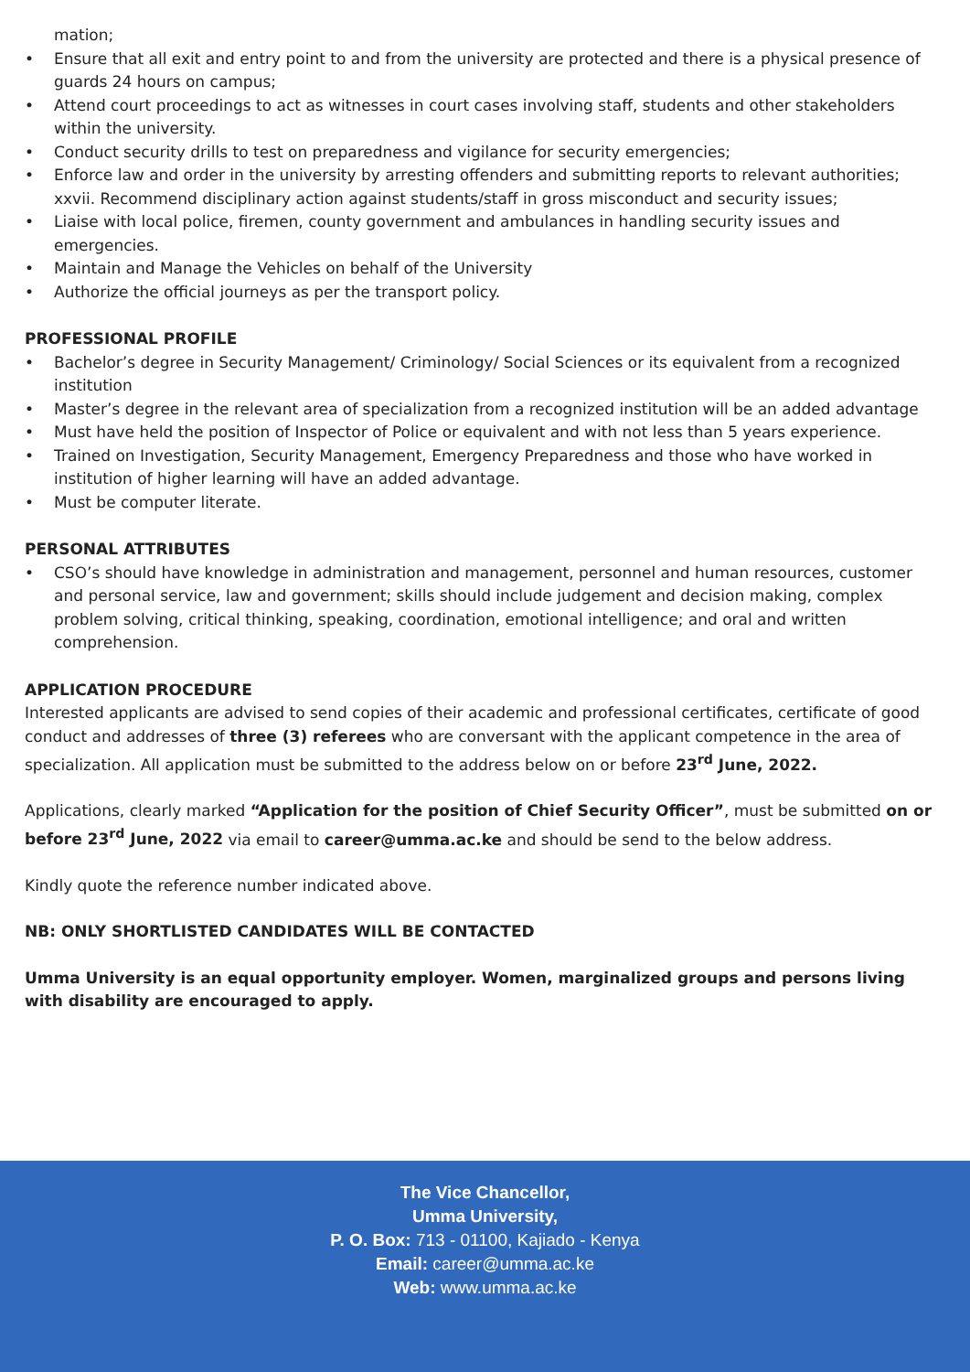mation;
• Ensure that all exit and entry point to and from the university are protected and there is a physical presence of guards 24 hours on campus;
• Attend court proceedings to act as witnesses in court cases involving staff, students and other stakeholders within the university.
• Conduct security drills to test on preparedness and vigilance for security emergencies;
• Enforce law and order in the university by arresting offenders and submitting reports to relevant authorities; xxvii. Recommend disciplinary action against students/staff in gross misconduct and security issues;
• Liaise with local police, firemen, county government and ambulances in handling security issues and emergencies.
• Maintain and Manage the Vehicles on behalf of the University
• Authorize the official journeys as per the transport policy.
PROFESSIONAL PROFILE
• Bachelor’s degree in Security Management/ Criminology/ Social Sciences or its equivalent from a recognized institution
• Master’s degree in the relevant area of specialization from a recognized institution will be an added advantage
• Must have held the position of Inspector of Police or equivalent and with not less than 5 years experience.
• Trained on Investigation, Security Management, Emergency Preparedness and those who have worked in institution of higher learning will have an added advantage.
• Must be computer literate.
PERSONAL ATTRIBUTES
• CSO’s should have knowledge in administration and management, personnel and human resources, customer and personal service, law and government; skills should include judgement and decision making, complex problem solving, critical thinking, speaking, coordination, emotional intelligence; and oral and written comprehension.
APPLICATION PROCEDURE
Interested applicants are advised to send copies of their academic and professional certificates, certificate of good conduct and addresses of three (3) referees who are conversant with the applicant competence in the area of specialization. All application must be submitted to the address below on or before 23<sup>rd</sup> June, 2022.
Applications, clearly marked “Application for the position of Chief Security Officer”, must be submitted on or before 23<sup>rd</sup> June, 2022 via email to career@umma.ac.ke and should be send to the below address.
Kindly quote the reference number indicated above.
NB: ONLY SHORTLISTED CANDIDATES WILL BE CONTACTED
Umma University is an equal opportunity employer. Women, marginalized groups and persons living with disability are encouraged to apply.
The Vice Chancellor,
Umma University,
P. O. Box: 713 - 01100, Kajiado - Kenya
Email: career@umma.ac.ke
Web: www.umma.ac.ke